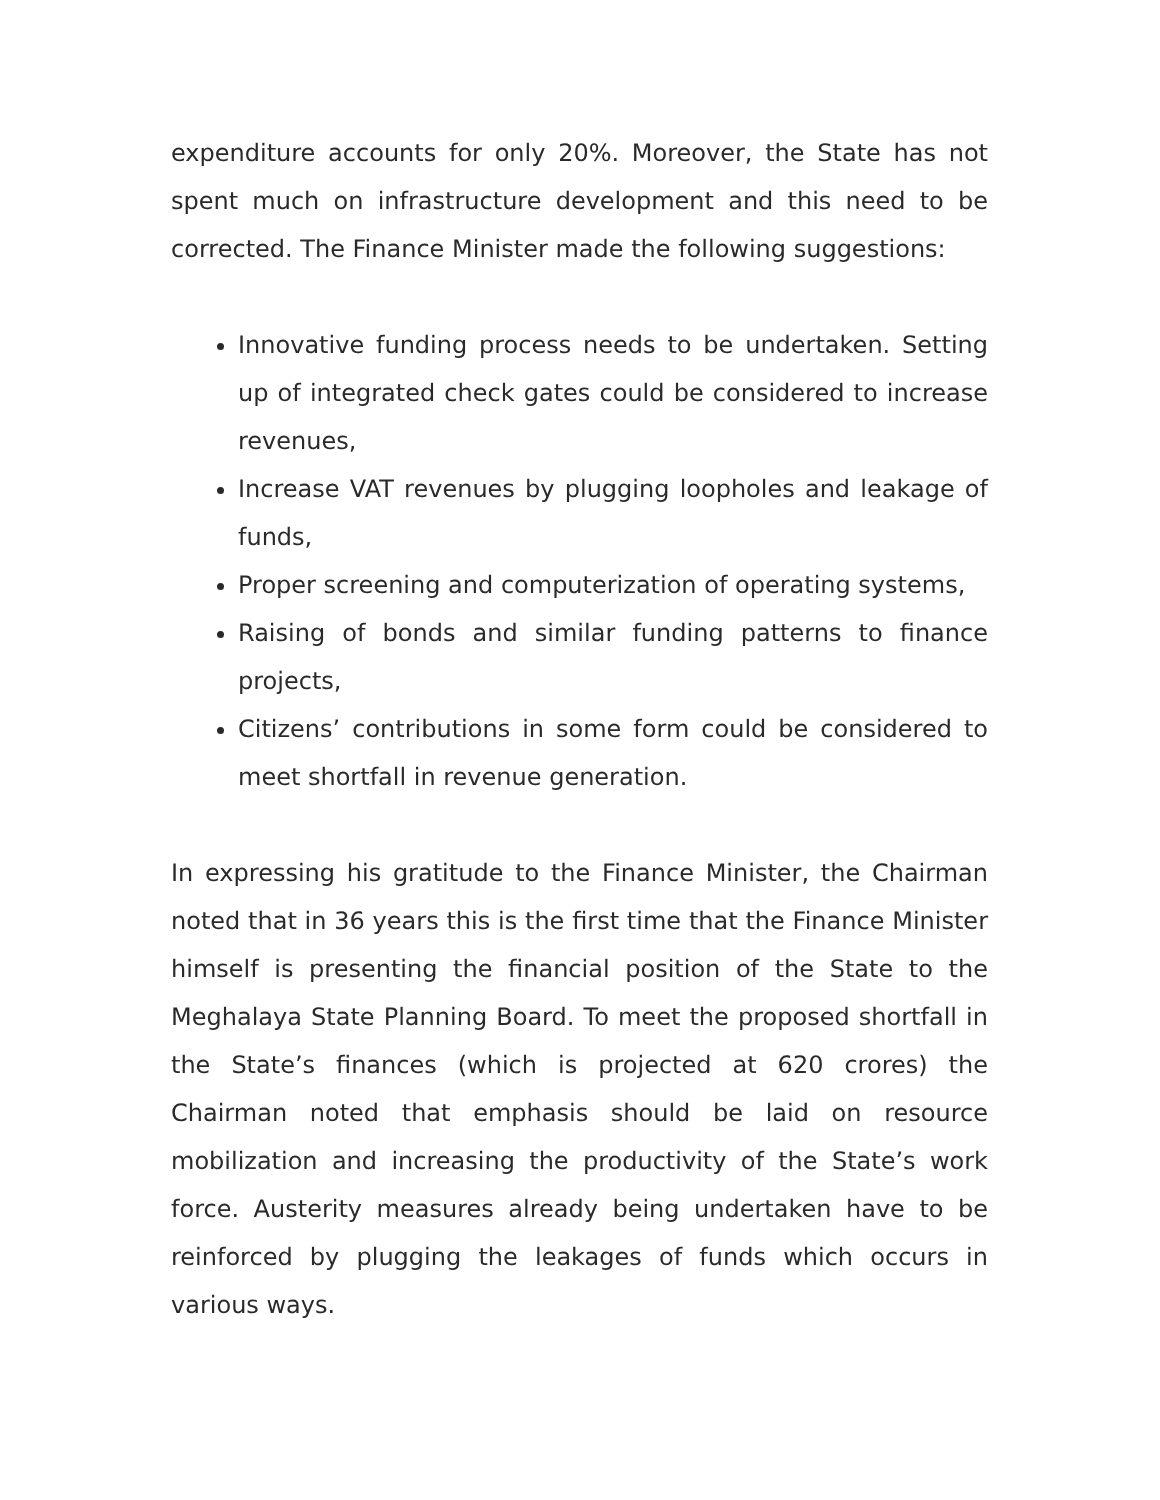expenditure accounts for only 20%. Moreover, the State has not spent much on infrastructure development and this need to be corrected. The Finance Minister made the following suggestions:
Innovative funding process needs to be undertaken. Setting up of integrated check gates could be considered to increase revenues,
Increase VAT revenues by plugging loopholes and leakage of funds,
Proper screening and computerization of operating systems,
Raising of bonds and similar funding patterns to finance projects,
Citizens’ contributions in some form could be considered to meet shortfall in revenue generation.
In expressing his gratitude to the Finance Minister, the Chairman noted that in 36 years this is the first time that the Finance Minister himself is presenting the financial position of the State to the Meghalaya State Planning Board. To meet the proposed shortfall in the State’s finances (which is projected at 620 crores) the Chairman noted that emphasis should be laid on resource mobilization and increasing the productivity of the State’s work force. Austerity measures already being undertaken have to be reinforced by plugging the leakages of funds which occurs in various ways.